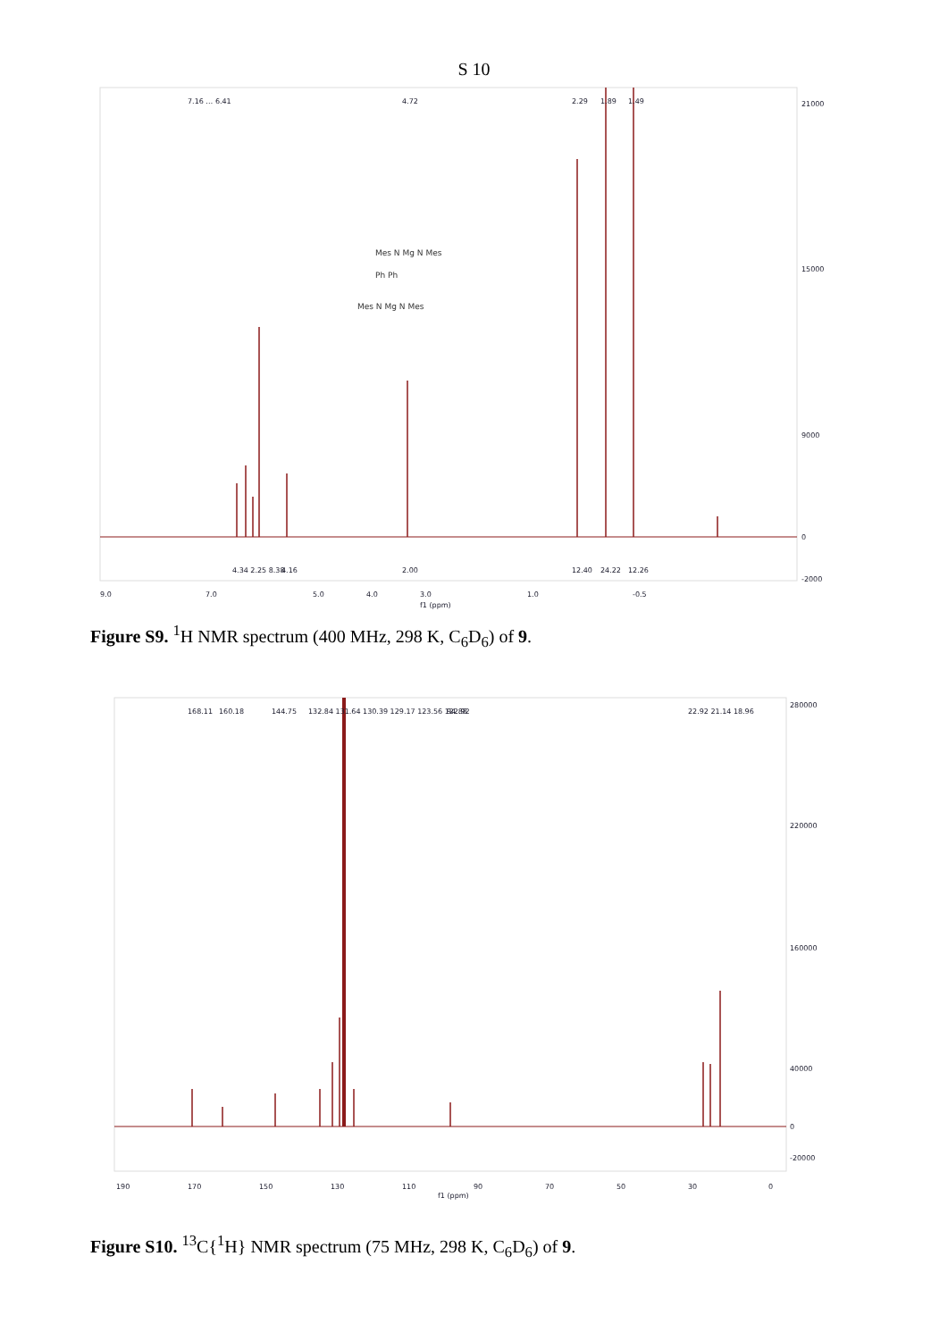S 10
7.16 … 6.41
4.72
2.29
1.89
1.49
4.34 2.25 8.38
4.16
2.00
12.40
24.22
12.26
21000
15000
9000
0
-2000
9.0
7.0
5.0
4.0
3.0
1.0
-0.5
f1 (ppm)
Mes N Mg N Mes
Ph Ph
Mes N Mg N Mes
Figure S9. <sup>1</sup>H NMR spectrum (400 MHz, 298 K, C<sub>6</sub>D<sub>6</sub>) of 9.
168.11
160.18
144.75
132.84 131.64 130.39 129.17 123.56 122.92
94.88
22.92 21.14 18.96
280000
220000
160000
40000
0
-20000
190
170
150
130
110
90
70
50
30
0
f1 (ppm)
Figure S10. <sup>13</sup>C{<sup>1</sup>H} NMR spectrum (75 MHz, 298 K, C<sub>6</sub>D<sub>6</sub>) of 9.